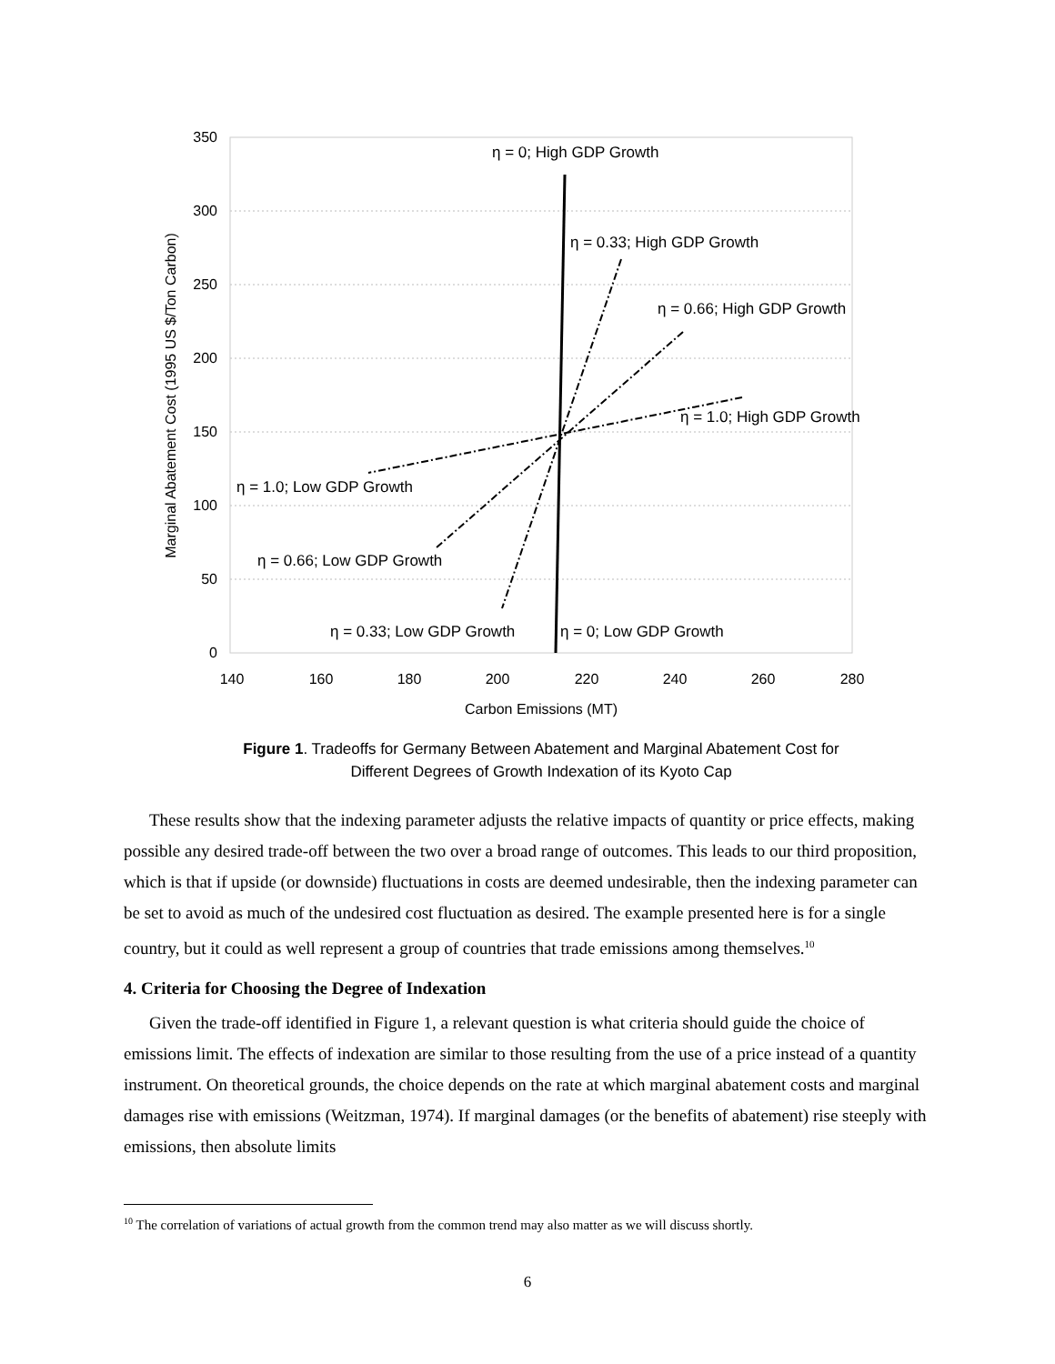350
300
250
200
150
100
50
0
140
160
180
200
220
240
260
280
Carbon Emissions (MT)
Marginal Abatement Cost (1995 US $/Ton Carbon)
η = 0; High GDP Growth
η = 0.33; High GDP Growth
η = 0.66; High GDP Growth
η = 1.0; High GDP Growth
η = 1.0; Low GDP Growth
η = 0.66; Low GDP Growth
η = 0.33; Low GDP Growth
η = 0; Low GDP Growth
Figure 1. Tradeoffs for Germany Between Abatement and Marginal Abatement Cost for
Different Degrees of Growth Indexation of its Kyoto Cap
These results show that the indexing parameter adjusts the relative impacts of quantity or price effects, making possible any desired trade-off between the two over a broad range of outcomes. This leads to our third proposition, which is that if upside (or downside) fluctuations in costs are deemed undesirable, then the indexing parameter can be set to avoid as much of the undesired cost fluctuation as desired. The example presented here is for a single country, but it could as well represent a group of countries that trade emissions among themselves.<sup>10</sup>
4. Criteria for Choosing the Degree of Indexation
Given the trade-off identified in Figure 1, a relevant question is what criteria should guide the choice of emissions limit. The effects of indexation are similar to those resulting from the use of a price instead of a quantity instrument. On theoretical grounds, the choice depends on the rate at which marginal abatement costs and marginal damages rise with emissions (Weitzman, 1974). If marginal damages (or the benefits of abatement) rise steeply with emissions, then absolute limits
<sup>10</sup> The correlation of variations of actual growth from the common trend may also matter as we will discuss shortly.
6